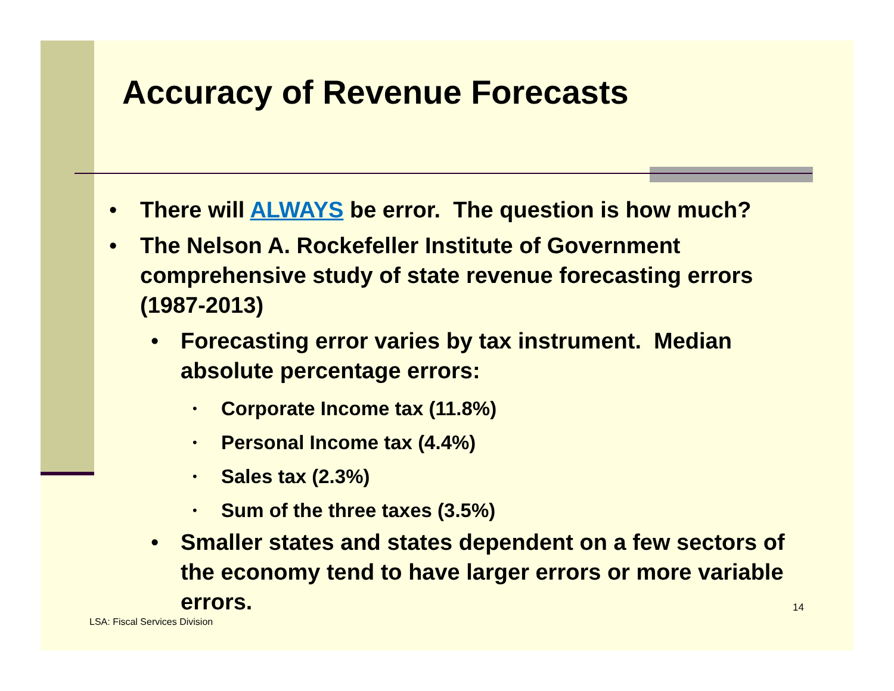Accuracy of Revenue Forecasts
• There will ALWAYS be error. The question is how much?
• The Nelson A. Rockefeller Institute of Government comprehensive study of state revenue forecasting errors (1987-2013)
• Forecasting error varies by tax instrument. Median absolute percentage errors:
• Corporate Income tax (11.8%)
• Personal Income tax (4.4%)
• Sales tax (2.3%)
• Sum of the three taxes (3.5%)
• Smaller states and states dependent on a few sectors of the economy tend to have larger errors or more variable errors.
14
LSA: Fiscal Services Division